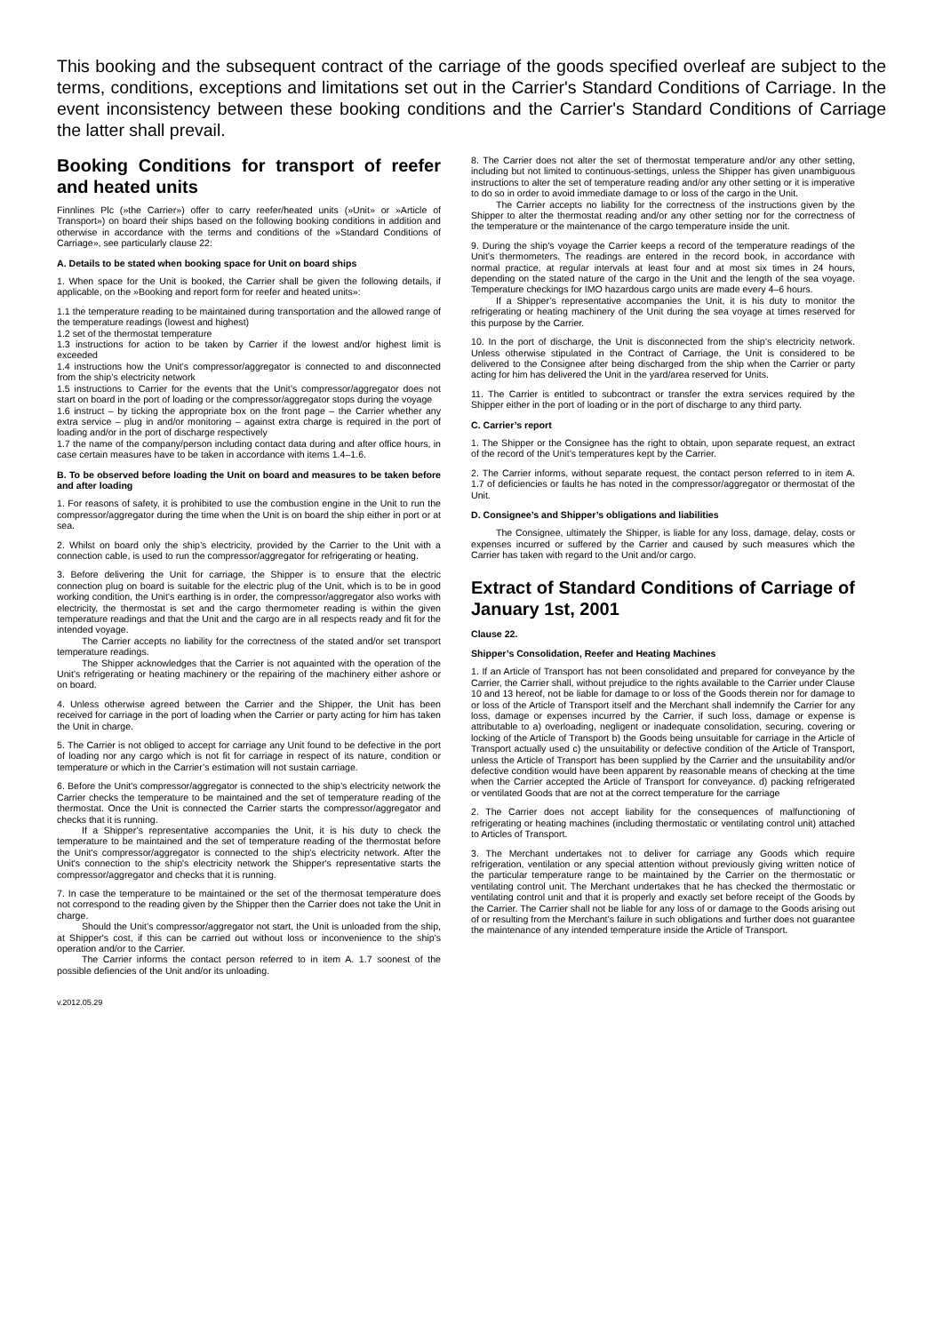This booking and the subsequent contract of the carriage of the goods specified overleaf are subject to the terms, conditions, exceptions and limitations set out in the Carrier's Standard Conditions of Carriage. In the event inconsistency between these booking conditions and the Carrier's Standard Conditions of Carriage the latter shall prevail.
Booking Conditions for transport of reefer and heated units
Finnlines Plc (»the Carrier») offer to carry reefer/heated units (»Unit» or »Article of Transport») on board their ships based on the following booking conditions in addition and otherwise in accordance with the terms and conditions of the »Standard Conditions of Carriage», see particularly clause 22:
A. Details to be stated when booking space for Unit on board ships
1. When space for the Unit is booked, the Carrier shall be given the following details, if applicable, on the »Booking and report form for reefer and heated units»:
1.1 the temperature reading to be maintained during transportation and the allowed range of the temperature readings (lowest and highest)
1.2 set of the thermostat temperature
1.3 instructions for action to be taken by Carrier if the lowest and/or highest limit is exceeded
1.4 instructions how the Unit’s compressor/aggregator is connected to and disconnected from the ship’s electricity network
1.5 instructions to Carrier for the events that the Unit’s compressor/aggregator does not start on board in the port of loading or the compressor/aggregator stops during the voyage
1.6 instruct – by ticking the appropriate box on the front page – the Carrier whether any extra service – plug in and/or monitoring – against extra charge is required in the port of loading and/or in the port of discharge respectively
1.7 the name of the company/person including contact data during and after office hours, in case certain measures have to be taken in accordance with items 1.4–1.6.
B. To be observed before loading the Unit on board and measures to be taken before and after loading
1. For reasons of safety, it is prohibited to use the combustion engine in the Unit to run the compressor/aggregator during the time when the Unit is on board the ship either in port or at sea.
2. Whilst on board only the ship’s electricity, provided by the Carrier to the Unit with a connection cable, is used to run the compressor/aggregator for refrigerating or heating.
3. Before delivering the Unit for carriage, the Shipper is to ensure that the electric connection plug on board is suitable for the electric plug of the Unit, which is to be in good working condition, the Unit’s earthing is in order, the compressor/aggregator also works with electricity, the thermostat is set and the cargo thermometer reading is within the given temperature readings and that the Unit and the cargo are in all respects ready and fit for the intended voyage.
The Carrier accepts no liability for the correctness of the stated and/or set transport temperature readings.
The Shipper acknowledges that the Carrier is not aquainted with the operation of the Unit’s refrigerating or heating machinery or the repairing of the machinery either ashore or on board.
4. Unless otherwise agreed between the Carrier and the Shipper, the Unit has been received for carriage in the port of loading when the Carrier or party acting for him has taken the Unit in charge.
5. The Carrier is not obliged to accept for carriage any Unit found to be defective in the port of loading nor any cargo which is not fit for carriage in respect of its nature, condition or temperature or which in the Carrier’s estimation will not sustain carriage.
6. Before the Unit's compressor/aggregator is connected to the ship’s electricity network the Carrier checks the temperature to be maintained and the set of temperature reading of the thermostat. Once the Unit is connected the Carrier starts the compressor/aggregator and checks that it is running.
If a Shipper’s representative accompanies the Unit, it is his duty to check the temperature to be maintained and the set of temperature reading of the thermostat before the Unit's compressor/aggregator is connected to the ship's electricity network. After the Unit's connection to the ship's electricity network the Shipper's representative starts the compressor/aggregator and checks that it is running.
7. In case the temperature to be maintained or the set of the thermosat temperature does not correspond to the reading given by the Shipper then the Carrier does not take the Unit in charge.
Should the Unit’s compressor/aggregator not start, the Unit is unloaded from the ship, at Shipper's cost, if this can be carried out without loss or inconvenience to the ship’s operation and/or to the Carrier.
The Carrier informs the contact person referred to in item A. 1.7 soonest of the possible defiencies of the Unit and/or its unloading.
v.2012.05.29
8. The Carrier does not alter the set of thermostat temperature and/or any other setting, including but not limited to continuous-settings, unless the Shipper has given unambiguous instructions to alter the set of temperature reading and/or any other setting or it is imperative to do so in order to avoid immediate damage to or loss of the cargo in the Unit.
The Carrier accepts no liability for the correctness of the instructions given by the Shipper to alter the thermostat reading and/or any other setting nor for the correctness of the temperature or the maintenance of the cargo temperature inside the unit.
9. During the ship’s voyage the Carrier keeps a record of the temperature readings of the Unit’s thermometers. The readings are entered in the record book, in accordance with normal practice, at regular intervals at least four and at most six times in 24 hours, depending on the stated nature of the cargo in the Unit and the length of the sea voyage. Temperature checkings for IMO hazardous cargo units are made every 4–6 hours.
If a Shipper’s representative accompanies the Unit, it is his duty to monitor the refrigerating or heating machinery of the Unit during the sea voyage at times reserved for this purpose by the Carrier.
10. In the port of discharge, the Unit is disconnected from the ship’s electricity network. Unless otherwise stipulated in the Contract of Carriage, the Unit is considered to be delivered to the Consignee after being discharged from the ship when the Carrier or party acting for him has delivered the Unit in the yard/area reserved for Units.
11. The Carrier is entitled to subcontract or transfer the extra services required by the Shipper either in the port of loading or in the port of discharge to any third party.
C. Carrier’s report
1. The Shipper or the Consignee has the right to obtain, upon separate request, an extract of the record of the Unit’s temperatures kept by the Carrier.
2. The Carrier informs, without separate request, the contact person referred to in item A. 1.7 of deficiencies or faults he has noted in the compressor/aggregator or thermostat of the Unit.
D. Consignee’s and Shipper’s obligations and liabilities
The Consignee, ultimately the Shipper, is liable for any loss, damage, delay, costs or expenses incurred or suffered by the Carrier and caused by such measures which the Carrier has taken with regard to the Unit and/or cargo.
Extract of Standard Conditions of Carriage of January 1st, 2001
Clause 22.
Shipper’s Consolidation, Reefer and Heating Machines
1. If an Article of Transport has not been consolidated and prepared for conveyance by the Carrier, the Carrier shall, without prejudice to the rights available to the Carrier under Clause 10 and 13 hereof, not be liable for damage to or loss of the Goods therein nor for damage to or loss of the Article of Transport itself and the Merchant shall indemnify the Carrier for any loss, damage or expenses incurred by the Carrier, if such loss, damage or expense is attributable to a) overloading, negligent or inadequate consolidation, securing, covering or locking of the Article of Transport b) the Goods being unsuitable for carriage in the Article of Transport actually used c) the unsuitability or defective condition of the Article of Transport, unless the Article of Transport has been supplied by the Carrier and the unsuitability and/or defective condition would have been apparent by reasonable means of checking at the time when the Carrier accepted the Article of Transport for conveyance. d) packing refrigerated or ventilated Goods that are not at the correct temperature for the carriage
2. The Carrier does not accept liability for the consequences of malfunctioning of refrigerating or heating machines (including thermostatic or ventilating control unit) attached to Articles of Transport.
3. The Merchant undertakes not to deliver for carriage any Goods which require refrigeration, ventilation or any special attention without previously giving written notice of the particular temperature range to be maintained by the Carrier on the thermostatic or ventilating control unit. The Merchant undertakes that he has checked the thermostatic or ventilating control unit and that it is properly and exactly set before receipt of the Goods by the Carrier. The Carrier shall not be liable for any loss of or damage to the Goods arising out of or resulting from the Merchant’s failure in such obligations and further does not guarantee the maintenance of any intended temperature inside the Article of Transport.